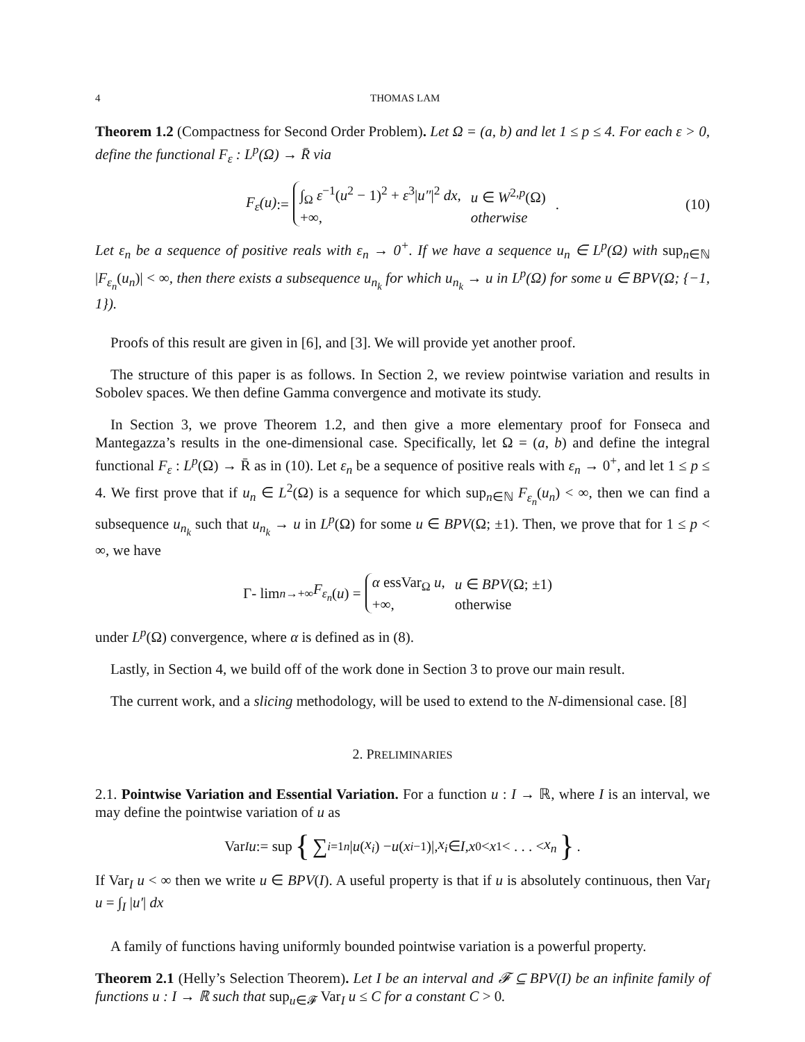4 THOMAS LAM
Theorem 1.2 (Compactness for Second Order Problem). Let Ω = (a, b) and let 1 ≤ p ≤ 4. For each ε > 0, define the functional F<sub>ε</sub> : L<sup>p</sup>(Ω) → R̄ via
F<sub>ε</sub>(u) :=
| ∫<sub>Ω</sub> ε<sup>−1</sup>( u<sup>2</sup> − 1)<sup>2</sup> + ε<sup>3</sup>/ u″ /<sup>2</sup> dx , | u ∈ W<sup>2,p</sup>(Ω) |
| +∞, | otherwise |
. (10)
Let ε<sub>n</sub> be a sequence of positive reals with ε<sub>n</sub> → 0<sup>+</sup>. If we have a sequence u<sub>n</sub> ∈ L<sup>p</sup>(Ω) with sup<sub>n∈ℕ</sub> |F<sub>ε<sub>n</sub></sub>(u<sub>n</sub>)| < ∞, then there exists a subsequence u<sub>n<sub>k</sub></sub> for which u<sub>n<sub>k</sub></sub> → u in L<sup>p</sup>(Ω) for some u ∈ BPV(Ω; {−1, 1}).
Proofs of this result are given in [6], and [3]. We will provide yet another proof.
The structure of this paper is as follows. In Section 2, we review pointwise variation and results in Sobolev spaces. We then define Gamma convergence and motivate its study.
In Section 3, we prove Theorem 1.2, and then give a more elementary proof for Fonseca and Mantegazza’s results in the one-dimensional case. Specifically, let Ω = (a, b) and define the integral functional F<sub>ε</sub> : L<sup>p</sup>(Ω) → R̄ as in (10). Let ε<sub>n</sub> be a sequence of positive reals with ε<sub>n</sub> → 0<sup>+</sup>, and let 1 ≤ p ≤ 4. We first prove that if u<sub>n</sub> ∈ L<sup>2</sup>(Ω) is a sequence for which sup<sub>n∈ℕ</sub> F<sub>ε<sub>n</sub></sub>(u<sub>n</sub>) < ∞, then we can find a subsequence u<sub>n<sub>k</sub></sub> such that u<sub>n<sub>k</sub></sub> → u in L<sup>p</sup>(Ω) for some u ∈ BPV(Ω; ±1). Then, we prove that for 1 ≤ p < ∞, we have
Γ- lim<sub>n→+∞</sub> F<sub>ε<sub>n</sub></sub> (u) =
| α essVar<sub>Ω</sub> u , | u ∈ BPV (Ω; ±1) |
| +∞, | otherwise |
under L<sup>p</sup>(Ω) convergence, where α is defined as in (8).
Lastly, in Section 4, we build off of the work done in Section 3 to prove our main result.
The current work, and a slicing methodology, will be used to extend to the N-dimensional case. [8]
2. PRELIMINARIES
2.1. Pointwise Variation and Essential Variation. For a function u : I → ℝ, where I is an interval, we may define the pointwise variation of u as
Var<sub>I</sub> u := sup { ∑<sub>i=1</sub><sup>n</sup> | u (x<sub>i</sub>) − u (x<sub>i−1</sub>)|, x<sub>i</sub> ∈ I, x<sub>0</sub> < x<sub>1</sub> < . . . < x<sub>n</sub> } .
If Var<sub>I</sub> u < ∞ then we write u ∈ BPV(I). A useful property is that if u is absolutely continuous, then Var<sub>I</sub> u = ∫<sub>I</sub> |u′| dx
A family of functions having uniformly bounded pointwise variation is a powerful property.
Theorem 2.1 (Helly’s Selection Theorem). Let I be an interval and 𝓕 ⊆ BPV(I) be an infinite family of functions u : I → ℝ such that sup<sub>u∈𝓕</sub> Var<sub>I</sub> u ≤ C for a constant C > 0.